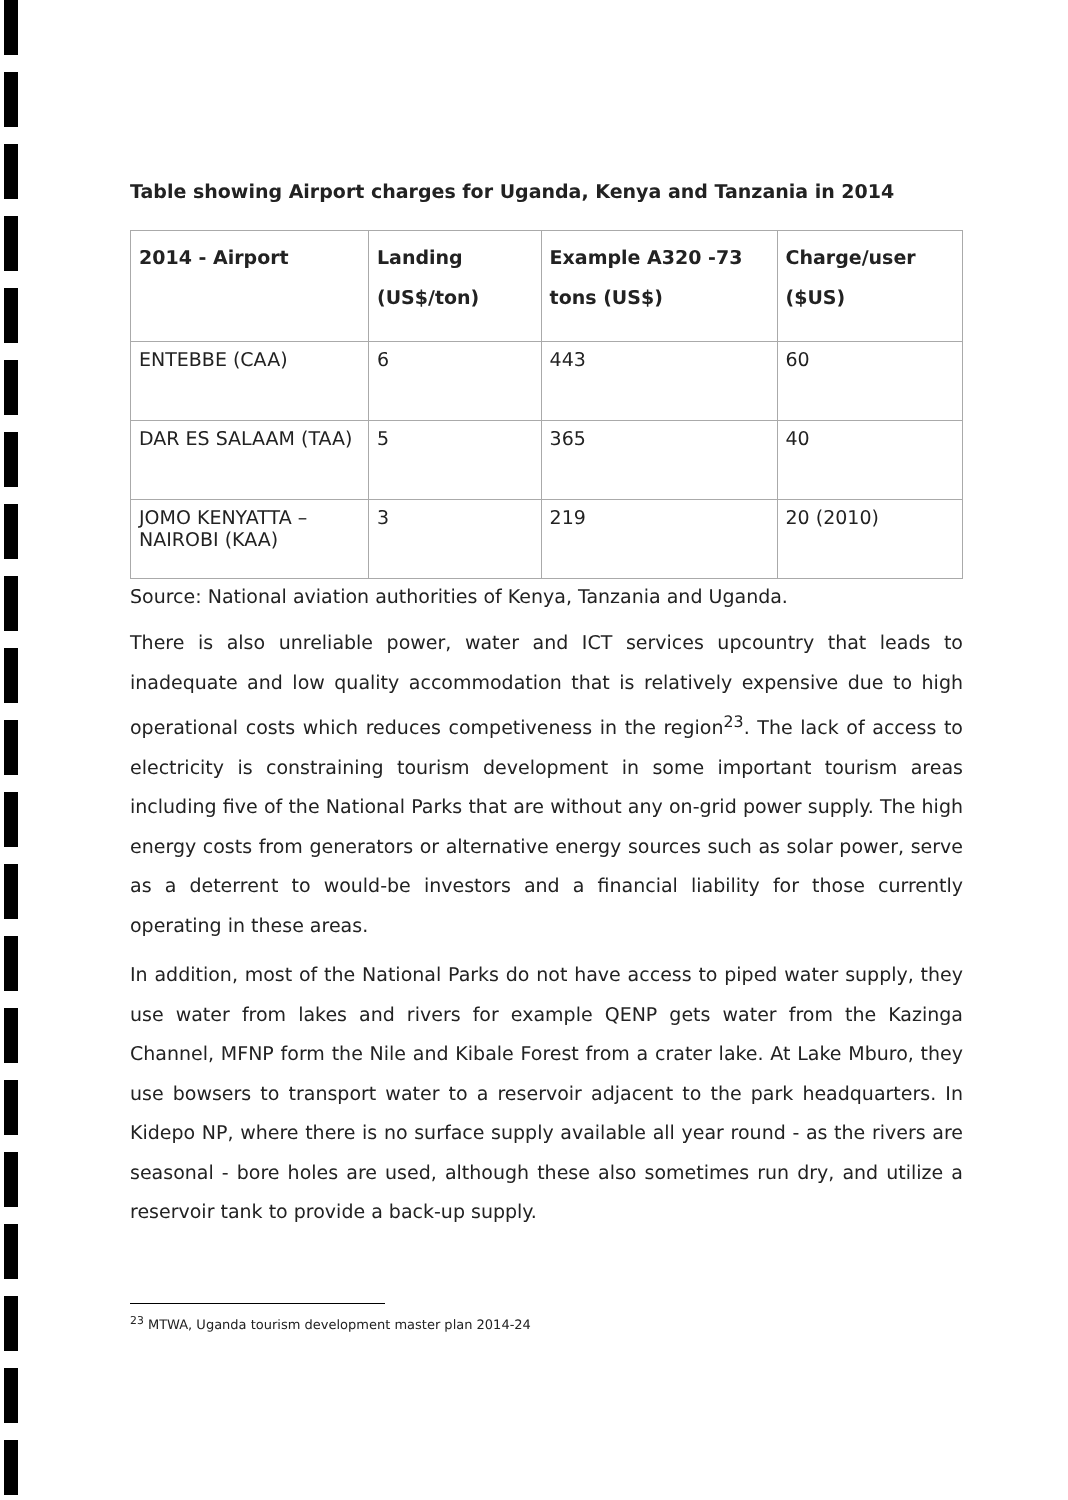Table showing Airport charges for Uganda, Kenya and Tanzania in 2014
| 2014 - Airport | Landing (US$/ton) | Example A320 -73 tons (US$) | Charge/user ($US) |
| --- | --- | --- | --- |
| ENTEBBE (CAA) | 6 | 443 | 60 |
| DAR ES SALAAM (TAA) | 5 | 365 | 40 |
| JOMO KENYATTA – NAIROBI (KAA) | 3 | 219 | 20 (2010) |
Source: National aviation authorities of Kenya, Tanzania and Uganda.
There is also unreliable power, water and ICT services upcountry that leads to inadequate and low quality accommodation that is relatively expensive due to high operational costs which reduces competiveness in the region<sup>23</sup>. The lack of access to electricity is constraining tourism development in some important tourism areas including five of the National Parks that are without any on-grid power supply. The high energy costs from generators or alternative energy sources such as solar power, serve as a deterrent to would-be investors and a financial liability for those currently operating in these areas.
In addition, most of the National Parks do not have access to piped water supply, they use water from lakes and rivers for example QENP gets water from the Kazinga Channel, MFNP form the Nile and Kibale Forest from a crater lake. At Lake Mburo, they use bowsers to transport water to a reservoir adjacent to the park headquarters. In Kidepo NP, where there is no surface supply available all year round - as the rivers are seasonal - bore holes are used, although these also sometimes run dry, and utilize a reservoir tank to provide a back-up supply.
<sup>23</sup> MTWA, Uganda tourism development master plan 2014-24